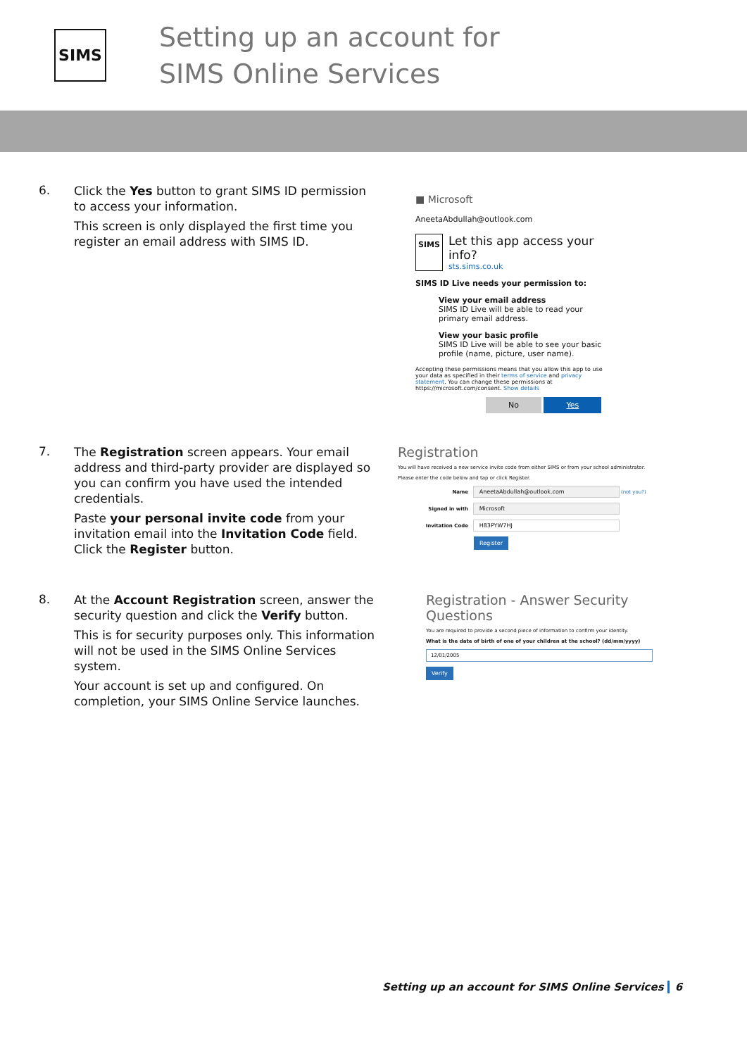SIMS
Setting up an account for
SIMS Online Services
6.
Click the Yes button to grant SIMS ID permission to access your information.
This screen is only displayed the first time you register an email address with SIMS ID.
■ Microsoft
AneetaAbdullah@outlook.com
SIMS
Let this app access your info?
sts.sims.co.uk
SIMS ID Live needs your permission to:
View your email address
SIMS ID Live will be able to read your primary email address.
View your basic profile
SIMS ID Live will be able to see your basic profile (name, picture, user name).
Accepting these permissions means that you allow this app to use your data as specified in their terms of service and privacy statement. You can change these permissions at https://microsoft.com/consent. Show details
No Yes
7.
The Registration screen appears. Your email address and third-party provider are displayed so you can confirm you have used the intended credentials.
Paste your personal invite code from your invitation email into the Invitation Code field. Click the Register button.
Registration
You will have received a new service invite code from either SIMS or from your school administrator.
Please enter the code below and tap or click Register.
Name AneetaAbdullah@outlook.com (not you?)
Signed in with Microsoft
Invitation Code H83PYW7HJ
Register
8.
At the Account Registration screen, answer the security question and click the Verify button.
This is for security purposes only. This information will not be used in the SIMS Online Services system.
Your account is set up and configured. On completion, your SIMS Online Service launches.
Registration - Answer Security Questions
You are required to provide a second piece of information to confirm your identity.
What is the date of birth of one of your children at the school? (dd/mm/yyyy)
12/01/2005
Verify
Setting up an account for SIMS Online Services 6